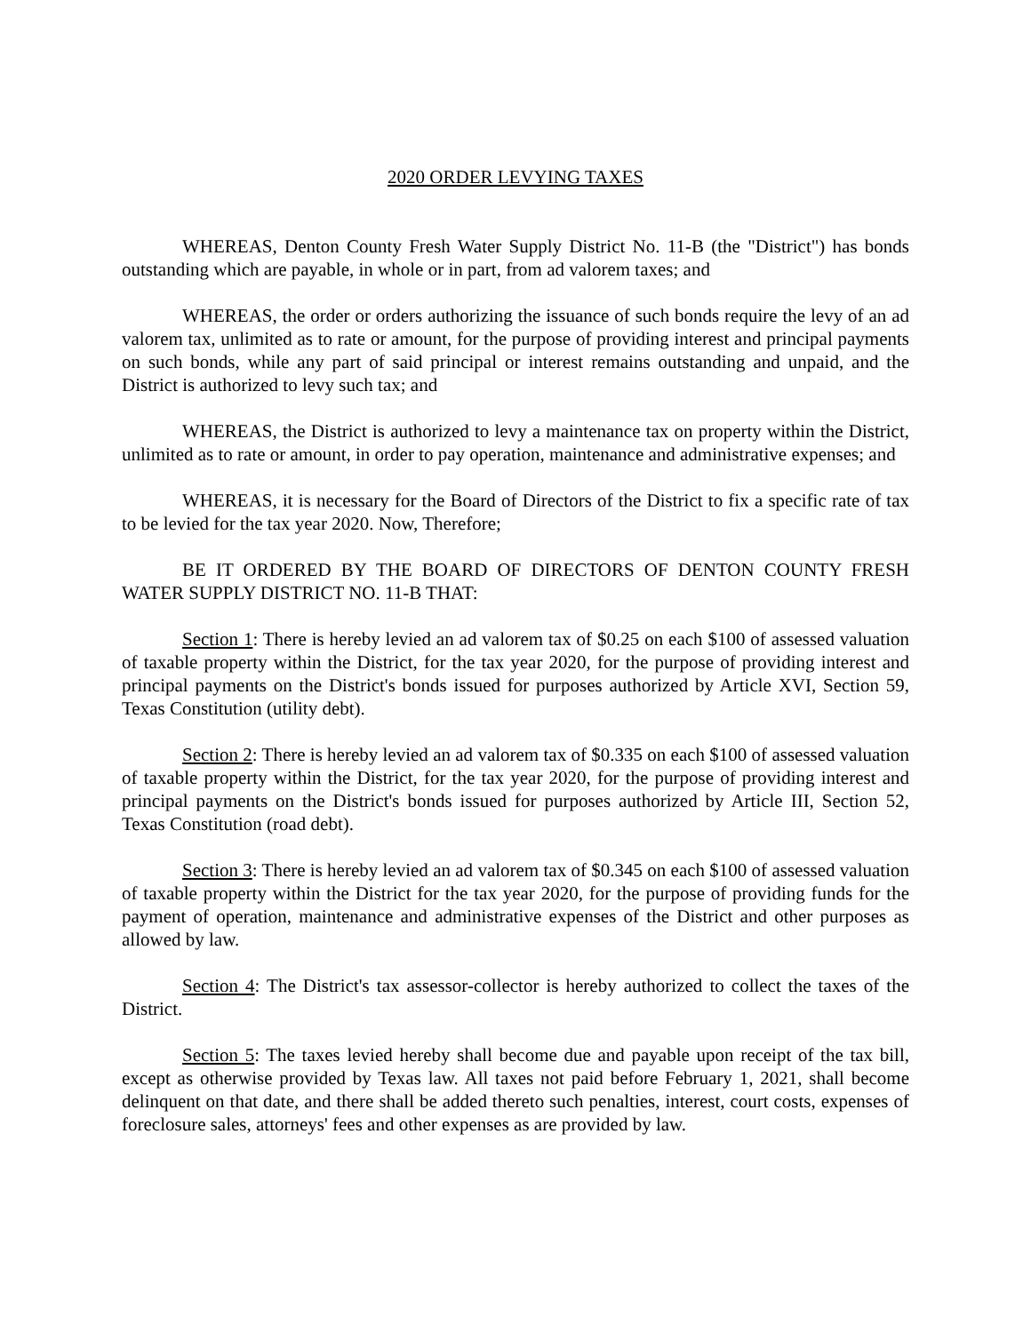2020 ORDER LEVYING TAXES
WHEREAS, Denton County Fresh Water Supply District No. 11-B (the "District") has bonds outstanding which are payable, in whole or in part, from ad valorem taxes; and
WHEREAS, the order or orders authorizing the issuance of such bonds require the levy of an ad valorem tax, unlimited as to rate or amount, for the purpose of providing interest and principal payments on such bonds, while any part of said principal or interest remains outstanding and unpaid, and the District is authorized to levy such tax; and
WHEREAS, the District is authorized to levy a maintenance tax on property within the District, unlimited as to rate or amount, in order to pay operation, maintenance and administrative expenses; and
WHEREAS, it is necessary for the Board of Directors of the District to fix a specific rate of tax to be levied for the tax year 2020. Now, Therefore;
BE IT ORDERED BY THE BOARD OF DIRECTORS OF DENTON COUNTY FRESH WATER SUPPLY DISTRICT NO. 11-B THAT:
Section 1: There is hereby levied an ad valorem tax of $0.25 on each $100 of assessed valuation of taxable property within the District, for the tax year 2020, for the purpose of providing interest and principal payments on the District's bonds issued for purposes authorized by Article XVI, Section 59, Texas Constitution (utility debt).
Section 2: There is hereby levied an ad valorem tax of $0.335 on each $100 of assessed valuation of taxable property within the District, for the tax year 2020, for the purpose of providing interest and principal payments on the District's bonds issued for purposes authorized by Article III, Section 52, Texas Constitution (road debt).
Section 3: There is hereby levied an ad valorem tax of $0.345 on each $100 of assessed valuation of taxable property within the District for the tax year 2020, for the purpose of providing funds for the payment of operation, maintenance and administrative expenses of the District and other purposes as allowed by law.
Section 4: The District's tax assessor-collector is hereby authorized to collect the taxes of the District.
Section 5: The taxes levied hereby shall become due and payable upon receipt of the tax bill, except as otherwise provided by Texas law. All taxes not paid before February 1, 2021, shall become delinquent on that date, and there shall be added thereto such penalties, interest, court costs, expenses of foreclosure sales, attorneys' fees and other expenses as are provided by law.